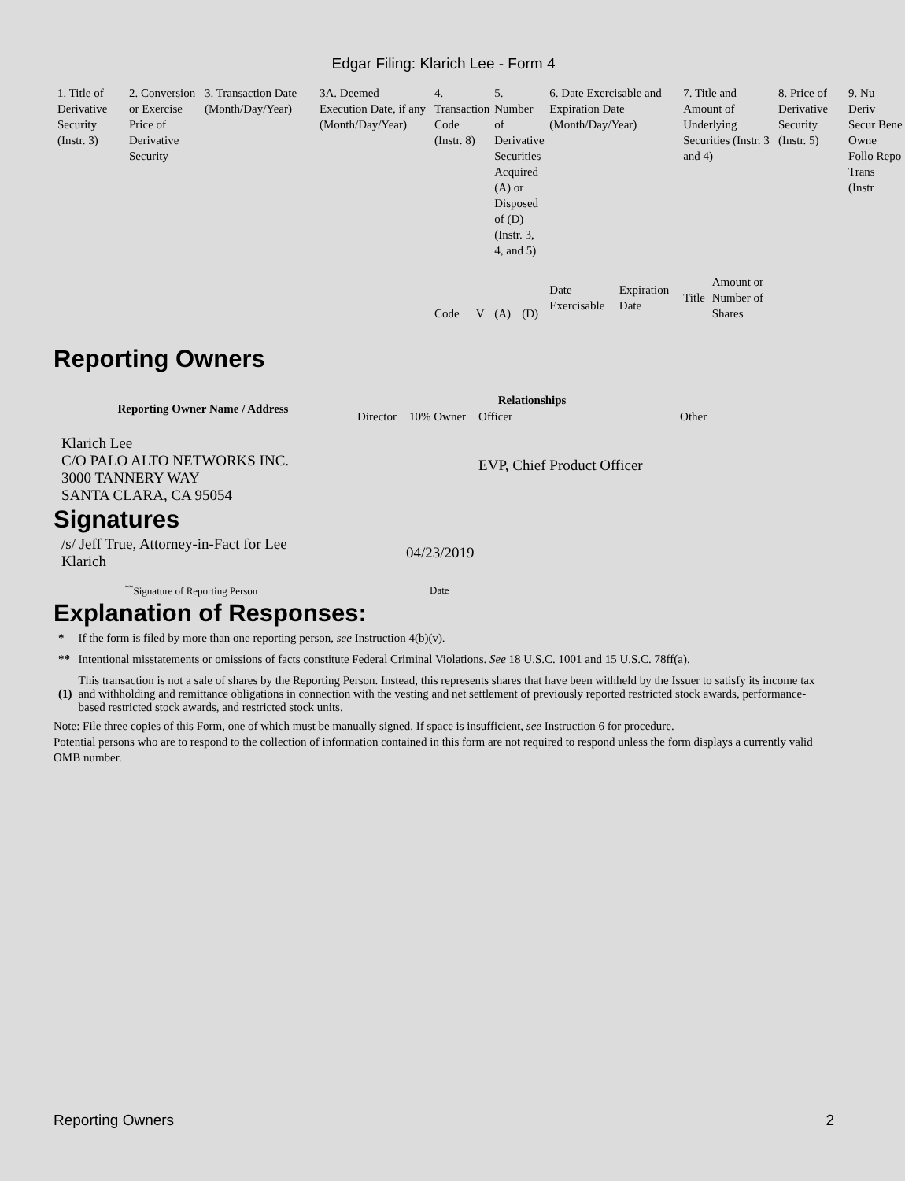Edgar Filing: Klarich Lee - Form 4
| 1. Title of Derivative Security (Instr. 3) | 2. Conversion or Exercise Price of Derivative Security | 3. Transaction Date (Month/Day/Year) | 3A. Deemed Execution Date, if any (Month/Day/Year) | 4. Transaction Code (Instr. 8) | | 5. Number of Derivative Securities Acquired (A) or Disposed of (D) (Instr. 3, 4, and 5) | | 6. Date Exercisable and Expiration Date (Month/Day/Year) | | 7. Title and Amount of Underlying Securities (Instr. 3 and 4) | | 8. Price of Derivative Security (Instr. 5) | 9. Nu Deriv Secur Bene Owne Follo Repo Trans (Instr |
| | | | | Code | V | (A) | (D) | Date Exercisable | Expiration Date | Title | Amount or Number of Shares | | |
Reporting Owners
| Reporting Owner Name / Address | Relationships | | | |
| --- | --- | --- | --- | --- |
| | Director | 10% Owner | Officer | Other |
| Klarich Lee C/O PALO ALTO NETWORKS INC. 3000 TANNERY WAY SANTA CLARA, CA 95054 | | | EVP, Chief Product Officer | |
Signatures
| /s/ Jeff True, Attorney-in-Fact for Lee Klarich | 04/23/2019 |
| <sup>**</sup> Signature of Reporting Person | Date |
Explanation of Responses:
| * | If the form is filed by more than one reporting person, see Instruction 4(b)(v). |
| ** | Intentional misstatements or omissions of facts constitute Federal Criminal Violations. See 18 U.S.C. 1001 and 15 U.S.C. 78ff(a). |
| (1) | This transaction is not a sale of shares by the Reporting Person. Instead, this represents shares that have been withheld by the Issuer to satisfy its income tax and withholding and remittance obligations in connection with the vesting and net settlement of previously reported restricted stock awards, performance-based restricted stock awards, and restricted stock units. |
Note: File three copies of this Form, one of which must be manually signed. If space is insufficient, see Instruction 6 for procedure.
Potential persons who are to respond to the collection of information contained in this form are not required to respond unless the form displays a currently valid OMB number.
Reporting Owners 2